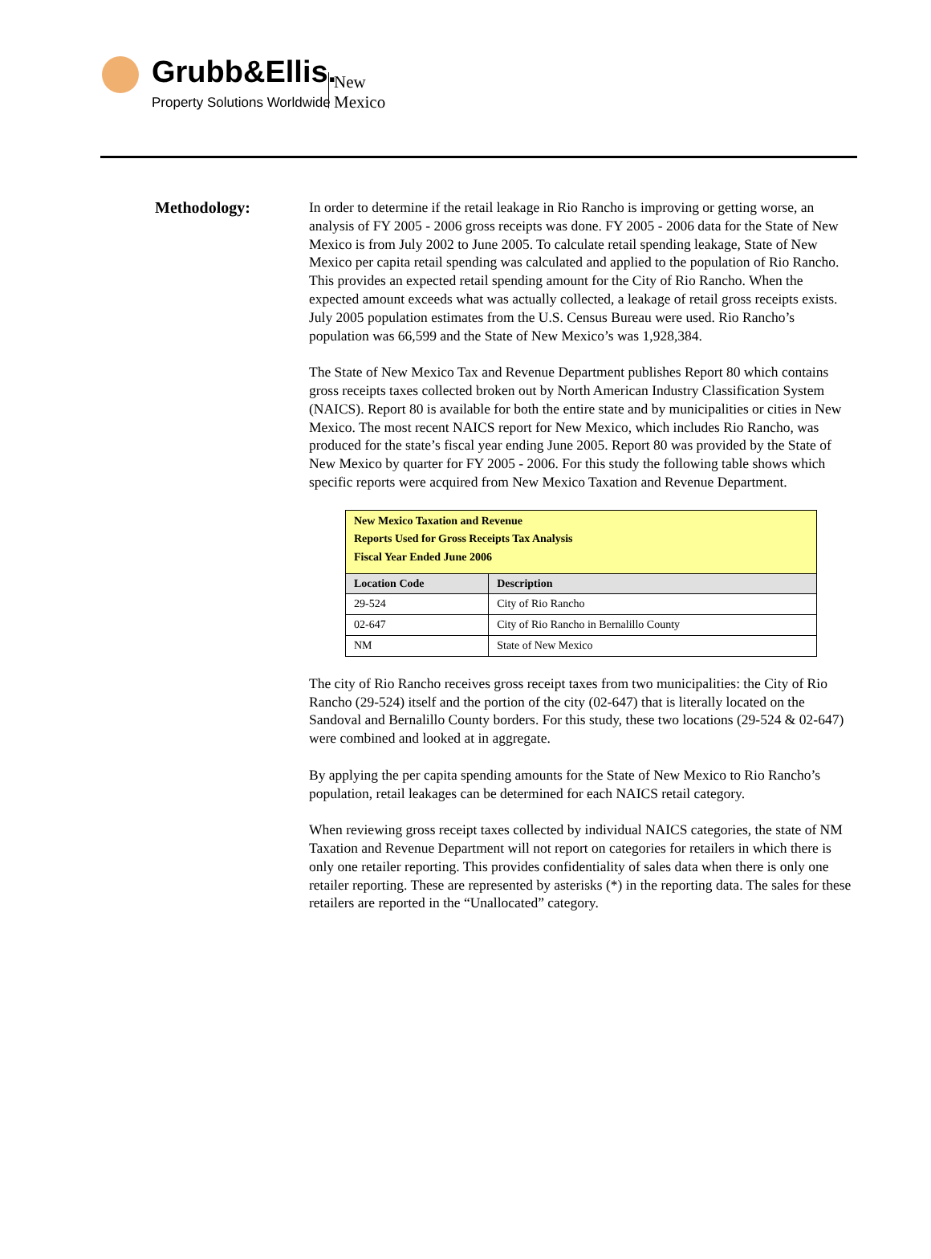Grubb&Ellis. New Mexico
Property Solutions Worldwide
Methodology:
In order to determine if the retail leakage in Rio Rancho is improving or getting worse, an analysis of FY 2005 - 2006 gross receipts was done. FY 2005 - 2006 data for the State of New Mexico is from July 2002 to June 2005. To calculate retail spending leakage, State of New Mexico per capita retail spending was calculated and applied to the population of Rio Rancho. This provides an expected retail spending amount for the City of Rio Rancho. When the expected amount exceeds what was actually collected, a leakage of retail gross receipts exists. July 2005 population estimates from the U.S. Census Bureau were used. Rio Rancho’s population was 66,599 and the State of New Mexico’s was 1,928,384.
The State of New Mexico Tax and Revenue Department publishes Report 80 which contains gross receipts taxes collected broken out by North American Industry Classification System (NAICS). Report 80 is available for both the entire state and by municipalities or cities in New Mexico. The most recent NAICS report for New Mexico, which includes Rio Rancho, was produced for the state’s fiscal year ending June 2005. Report 80 was provided by the State of New Mexico by quarter for FY 2005 - 2006. For this study the following table shows which specific reports were acquired from New Mexico Taxation and Revenue Department.
| New Mexico Taxation and Revenue Reports Used for Gross Receipts Tax Analysis Fiscal Year Ended June 2006 | |
| Location Code | Description |
| 29-524 | City of Rio Rancho |
| 02-647 | City of Rio Rancho in Bernalillo County |
| NM | State of New Mexico |
The city of Rio Rancho receives gross receipt taxes from two municipalities: the City of Rio Rancho (29-524) itself and the portion of the city (02-647) that is literally located on the Sandoval and Bernalillo County borders. For this study, these two locations (29-524 & 02-647) were combined and looked at in aggregate.
By applying the per capita spending amounts for the State of New Mexico to Rio Rancho’s population, retail leakages can be determined for each NAICS retail category.
When reviewing gross receipt taxes collected by individual NAICS categories, the state of NM Taxation and Revenue Department will not report on categories for retailers in which there is only one retailer reporting. This provides confidentiality of sales data when there is only one retailer reporting. These are represented by asterisks (*) in the reporting data. The sales for these retailers are reported in the “Unallocated” category.